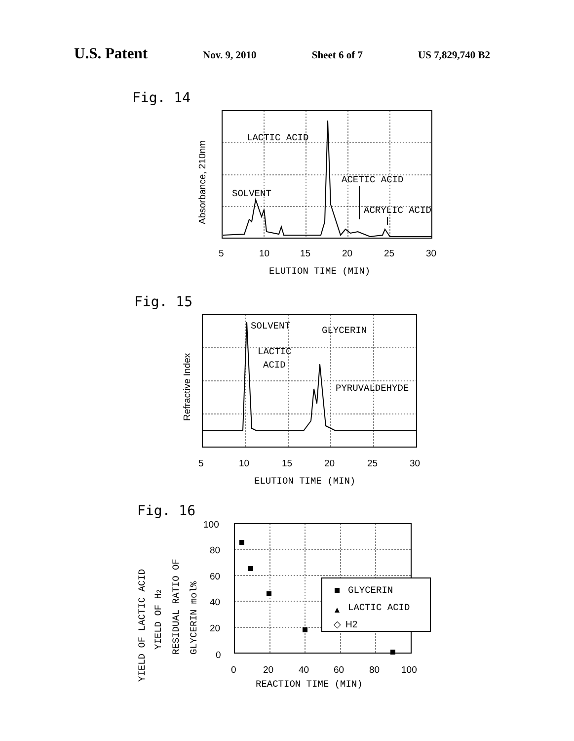U.S. Patent Nov. 9, 2010 Sheet 6 of 7 US 7,829,740 B2
Fig. 14
Absorbance, 210nm
LACTIC ACID
SOLVENT
ACETIC ACID
ACRYLIC ACID
5
10
15
20
25
30
ELUTION TIME (MIN)
Fig. 15
Refractive Index
SOLVENT
GLYCERIN
LACTIC
ACID
PYRUVALDEHYDE
5
10
15
20
25
30
ELUTION TIME (MIN)
Fig. 16
YIELD OF LACTIC ACID
YIELD OF H2
RESIDUAL RATIO OF
GLYCERIN mol%
100
80
60
40
20
0
0
20
40
60
80
100
REACTION TIME (MIN)
GLYCERIN
LACTIC ACID
H2
◇